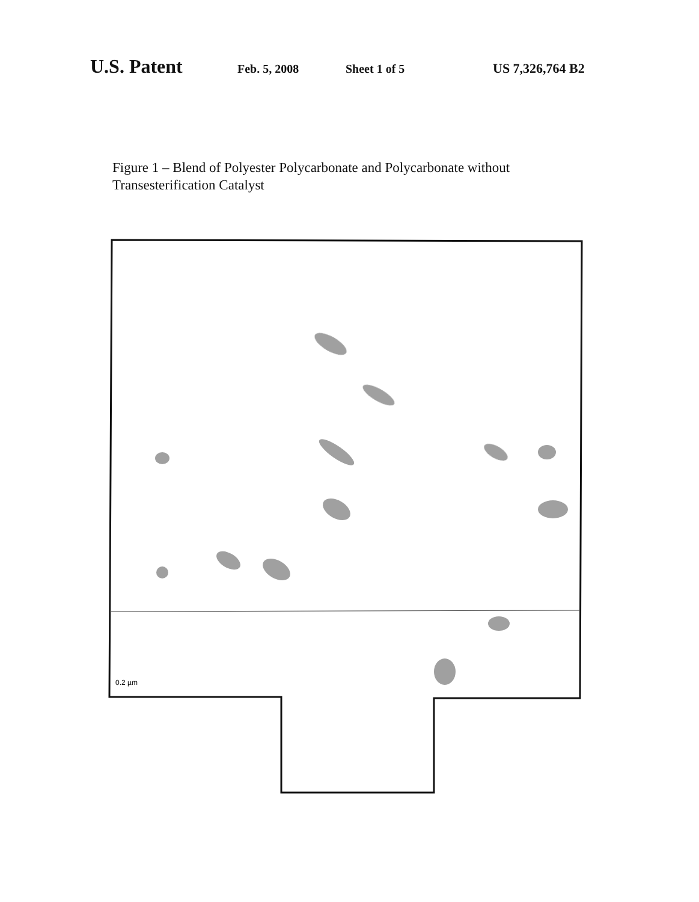U.S. Patent Feb. 5, 2008 Sheet 1 of 5 US 7,326,764 B2
Figure 1 – Blend of Polyester Polycarbonate and Polycarbonate without Transesterification Catalyst
0.2 µm